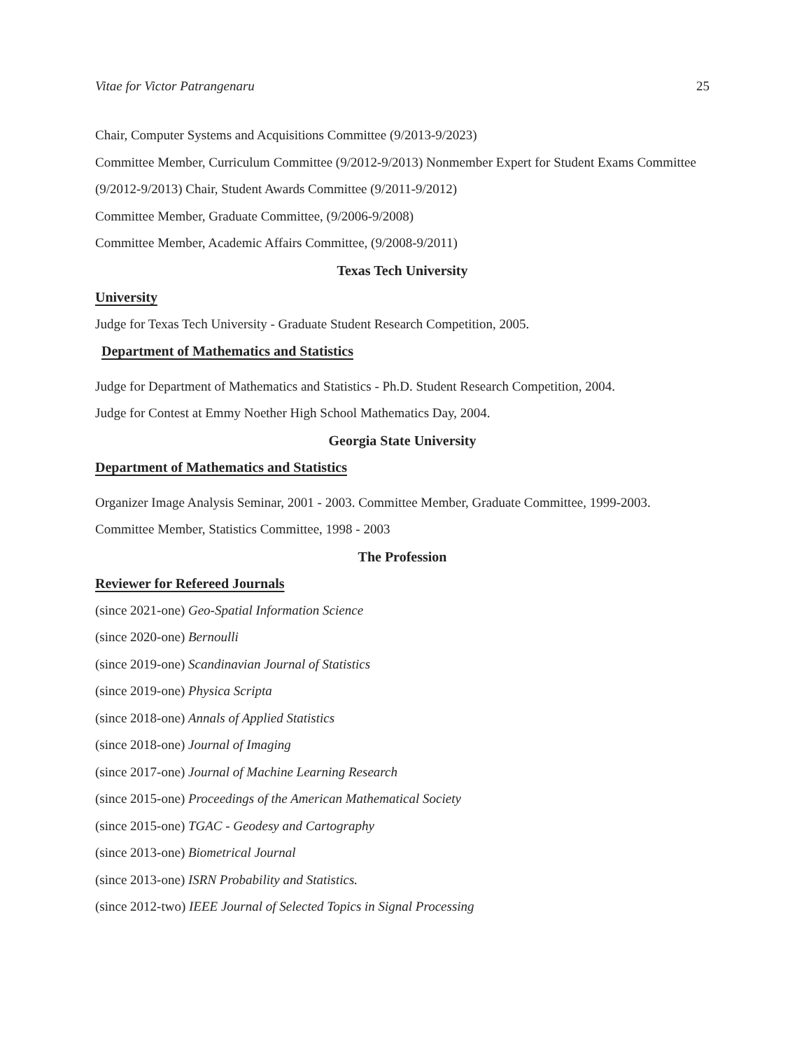Vitae for Victor Patrangenaru 25
Chair, Computer Systems and Acquisitions Committee (9/2013-9/2023)
Committee Member, Curriculum Committee (9/2012-9/2013) Nonmember Expert for Student Exams Committee (9/2012-9/2013) Chair, Student Awards Committee (9/2011-9/2012)
Committee Member, Graduate Committee, (9/2006-9/2008)
Committee Member, Academic Affairs Committee, (9/2008-9/2011)
Texas Tech University
University
Judge for Texas Tech University - Graduate Student Research Competition, 2005.
Department of Mathematics and Statistics
Judge for Department of Mathematics and Statistics - Ph.D. Student Research Competition, 2004.
Judge for Contest at Emmy Noether High School Mathematics Day, 2004.
Georgia State University
Department of Mathematics and Statistics
Organizer Image Analysis Seminar, 2001 - 2003. Committee Member, Graduate Committee, 1999-2003.
Committee Member, Statistics Committee, 1998 - 2003
The Profession
Reviewer for Refereed Journals
(since 2021-one) Geo-Spatial Information Science
(since 2020-one) Bernoulli
(since 2019-one) Scandinavian Journal of Statistics
(since 2019-one) Physica Scripta
(since 2018-one) Annals of Applied Statistics
(since 2018-one) Journal of Imaging
(since 2017-one) Journal of Machine Learning Research
(since 2015-one) Proceedings of the American Mathematical Society
(since 2015-one) TGAC - Geodesy and Cartography
(since 2013-one) Biometrical Journal
(since 2013-one) ISRN Probability and Statistics.
(since 2012-two) IEEE Journal of Selected Topics in Signal Processing